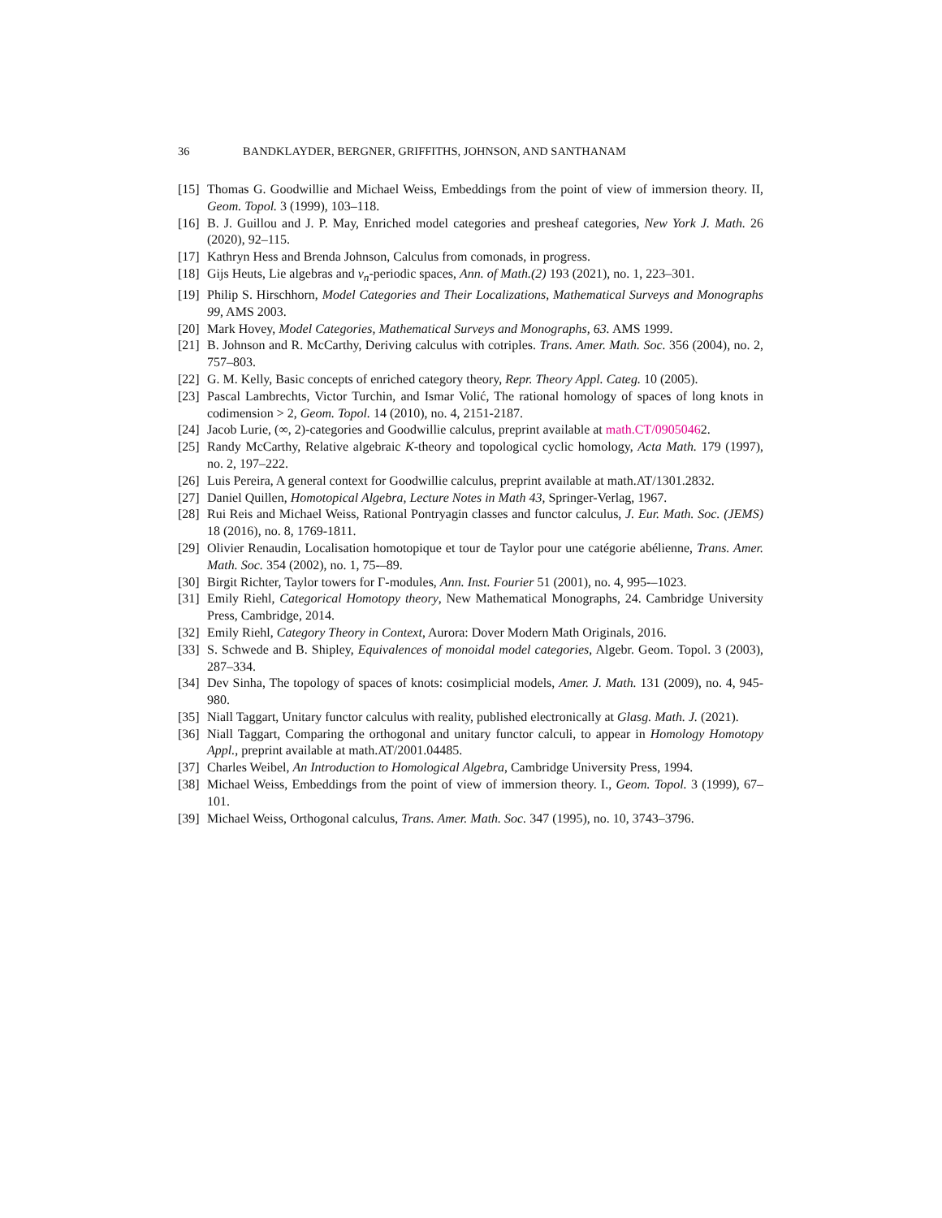36 BANDKLAYDER, BERGNER, GRIFFITHS, JOHNSON, AND SANTHANAM
[15] Thomas G. Goodwillie and Michael Weiss, Embeddings from the point of view of immersion theory. II, Geom. Topol. 3 (1999), 103–118.
[16] B. J. Guillou and J. P. May, Enriched model categories and presheaf categories, New York J. Math. 26 (2020), 92–115.
[17] Kathryn Hess and Brenda Johnson, Calculus from comonads, in progress.
[18] Gijs Heuts, Lie algebras and v<sub>n</sub>-periodic spaces, Ann. of Math.(2) 193 (2021), no. 1, 223–301.
[19] Philip S. Hirschhorn, Model Categories and Their Localizations, Mathematical Surveys and Monographs 99, AMS 2003.
[20] Mark Hovey, Model Categories, Mathematical Surveys and Monographs, 63. AMS 1999.
[21] B. Johnson and R. McCarthy, Deriving calculus with cotriples. Trans. Amer. Math. Soc. 356 (2004), no. 2, 757–803.
[22] G. M. Kelly, Basic concepts of enriched category theory, Repr. Theory Appl. Categ. 10 (2005).
[23] Pascal Lambrechts, Victor Turchin, and Ismar Volić, The rational homology of spaces of long knots in codimension > 2, Geom. Topol. 14 (2010), no. 4, 2151-2187.
[24] Jacob Lurie, (∞, 2)-categories and Goodwillie calculus, preprint available at math.CT/09050462.
[25] Randy McCarthy, Relative algebraic K-theory and topological cyclic homology, Acta Math. 179 (1997), no. 2, 197–222.
[26] Luis Pereira, A general context for Goodwillie calculus, preprint available at math.AT/1301.2832.
[27] Daniel Quillen, Homotopical Algebra, Lecture Notes in Math 43, Springer-Verlag, 1967.
[28] Rui Reis and Michael Weiss, Rational Pontryagin classes and functor calculus, J. Eur. Math. Soc. (JEMS) 18 (2016), no. 8, 1769-1811.
[29] Olivier Renaudin, Localisation homotopique et tour de Taylor pour une catégorie abélienne, Trans. Amer. Math. Soc. 354 (2002), no. 1, 75-–89.
[30] Birgit Richter, Taylor towers for Γ-modules, Ann. Inst. Fourier 51 (2001), no. 4, 995-–1023.
[31] Emily Riehl, Categorical Homotopy theory, New Mathematical Monographs, 24. Cambridge University Press, Cambridge, 2014.
[32] Emily Riehl, Category Theory in Context, Aurora: Dover Modern Math Originals, 2016.
[33] S. Schwede and B. Shipley, Equivalences of monoidal model categories, Algebr. Geom. Topol. 3 (2003), 287–334.
[34] Dev Sinha, The topology of spaces of knots: cosimplicial models, Amer. J. Math. 131 (2009), no. 4, 945-980.
[35] Niall Taggart, Unitary functor calculus with reality, published electronically at Glasg. Math. J. (2021).
[36] Niall Taggart, Comparing the orthogonal and unitary functor calculi, to appear in Homology Homotopy Appl., preprint available at math.AT/2001.04485.
[37] Charles Weibel, An Introduction to Homological Algebra, Cambridge University Press, 1994.
[38] Michael Weiss, Embeddings from the point of view of immersion theory. I., Geom. Topol. 3 (1999), 67–101.
[39] Michael Weiss, Orthogonal calculus, Trans. Amer. Math. Soc. 347 (1995), no. 10, 3743–3796.